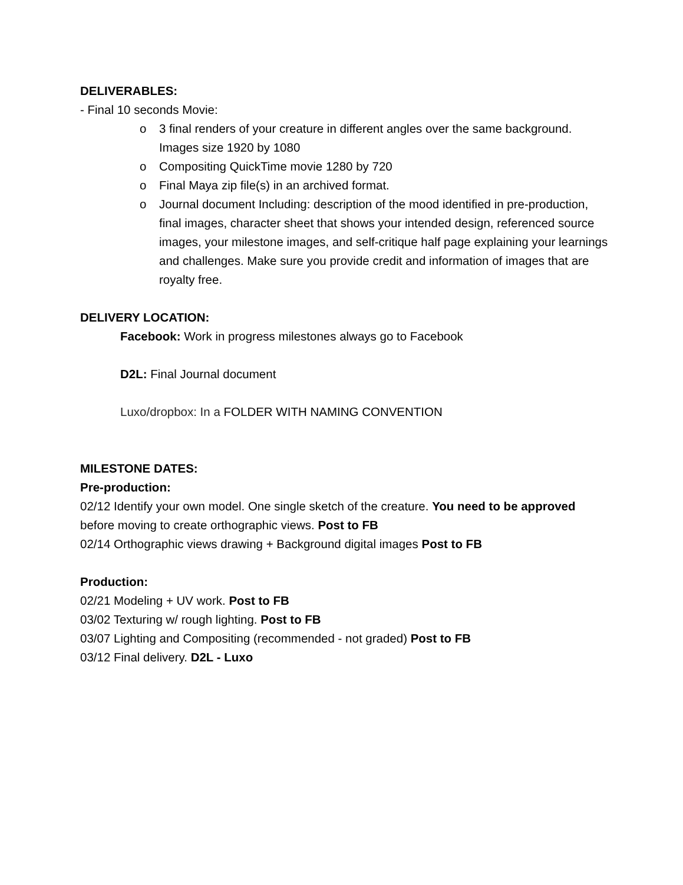DELIVERABLES:
- Final 10 seconds Movie:
o 3 final renders of your creature in different angles over the same background. Images size 1920 by 1080
o Compositing QuickTime movie 1280 by 720
o Final Maya zip file(s) in an archived format.
o Journal document Including: description of the mood identified in pre-production, final images, character sheet that shows your intended design, referenced source images, your milestone images, and self-critique half page explaining your learnings and challenges. Make sure you provide credit and information of images that are royalty free.
DELIVERY LOCATION:
Facebook: Work in progress milestones always go to Facebook
D2L: Final Journal document
Luxo/dropbox: In a FOLDER WITH NAMING CONVENTION
MILESTONE DATES:
Pre-production:
02/12 Identify your own model. One single sketch of the creature. You need to be approved before moving to create orthographic views. Post to FB
02/14 Orthographic views drawing + Background digital images Post to FB
Production:
02/21 Modeling + UV work. Post to FB
03/02 Texturing w/ rough lighting. Post to FB
03/07 Lighting and Compositing (recommended - not graded) Post to FB
03/12 Final delivery. D2L - Luxo